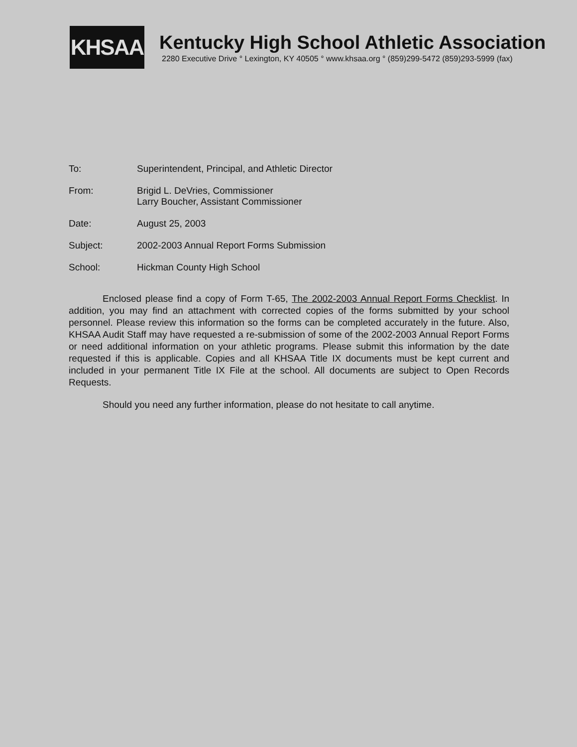KHSAA
Kentucky High School Athletic Association
2280 Executive Drive ° Lexington, KY 40505 ° www.khsaa.org ° (859)299-5472 (859)293-5999 (fax)
To: Superintendent, Principal, and Athletic Director
From: Brigid L. DeVries, Commissioner
Larry Boucher, Assistant Commissioner
Date: August 25, 2003
Subject: 2002-2003 Annual Report Forms Submission
School: Hickman County High School
Enclosed please find a copy of Form T-65, The 2002-2003 Annual Report Forms Checklist. In addition, you may find an attachment with corrected copies of the forms submitted by your school personnel. Please review this information so the forms can be completed accurately in the future. Also, KHSAA Audit Staff may have requested a re-submission of some of the 2002-2003 Annual Report Forms or need additional information on your athletic programs. Please submit this information by the date requested if this is applicable. Copies and all KHSAA Title IX documents must be kept current and included in your permanent Title IX File at the school. All documents are subject to Open Records Requests.
Should you need any further information, please do not hesitate to call anytime.